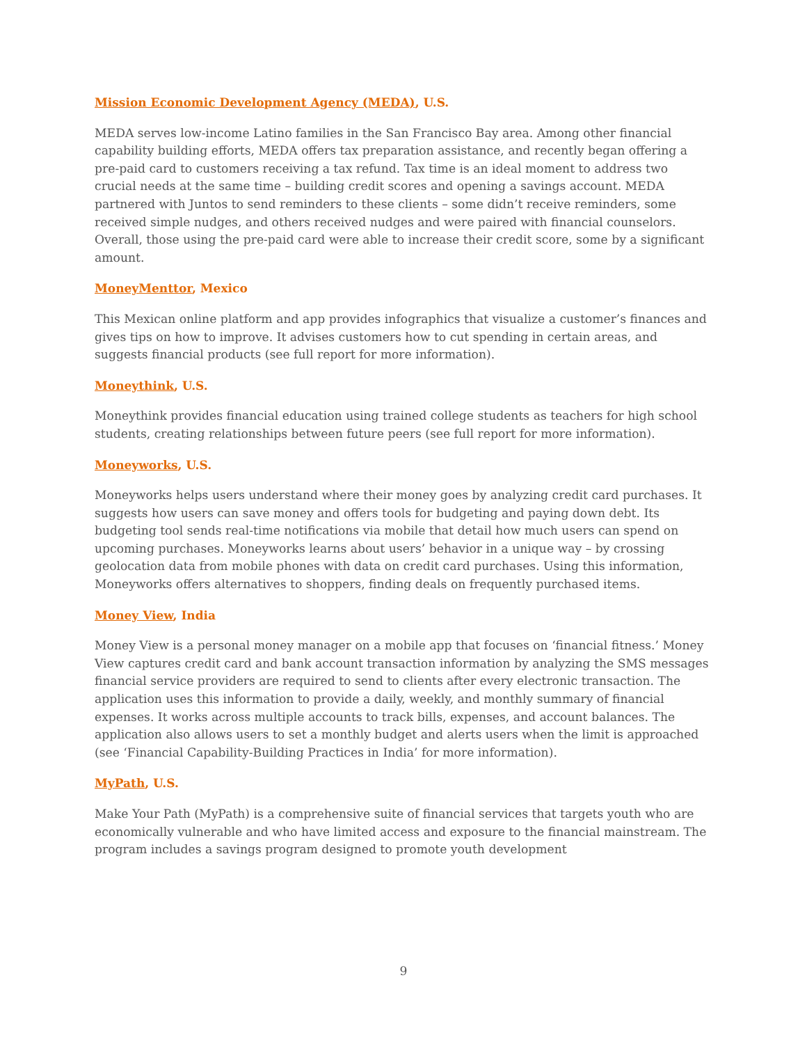Mission Economic Development Agency (MEDA), U.S.
MEDA serves low-income Latino families in the San Francisco Bay area. Among other financial capability building efforts, MEDA offers tax preparation assistance, and recently began offering a pre-paid card to customers receiving a tax refund. Tax time is an ideal moment to address two crucial needs at the same time – building credit scores and opening a savings account. MEDA partnered with Juntos to send reminders to these clients – some didn’t receive reminders, some received simple nudges, and others received nudges and were paired with financial counselors. Overall, those using the pre-paid card were able to increase their credit score, some by a significant amount.
MoneyMenttor, Mexico
This Mexican online platform and app provides infographics that visualize a customer’s finances and gives tips on how to improve. It advises customers how to cut spending in certain areas, and suggests financial products (see full report for more information).
Moneythink, U.S.
Moneythink provides financial education using trained college students as teachers for high school students, creating relationships between future peers (see full report for more information).
Moneyworks, U.S.
Moneyworks helps users understand where their money goes by analyzing credit card purchases. It suggests how users can save money and offers tools for budgeting and paying down debt. Its budgeting tool sends real-time notifications via mobile that detail how much users can spend on upcoming purchases. Moneyworks learns about users’ behavior in a unique way – by crossing geolocation data from mobile phones with data on credit card purchases. Using this information, Moneyworks offers alternatives to shoppers, finding deals on frequently purchased items.
Money View, India
Money View is a personal money manager on a mobile app that focuses on ‘financial fitness.’ Money View captures credit card and bank account transaction information by analyzing the SMS messages financial service providers are required to send to clients after every electronic transaction. The application uses this information to provide a daily, weekly, and monthly summary of financial expenses. It works across multiple accounts to track bills, expenses, and account balances. The application also allows users to set a monthly budget and alerts users when the limit is approached (see ‘Financial Capability-Building Practices in India’ for more information).
MyPath, U.S.
Make Your Path (MyPath) is a comprehensive suite of financial services that targets youth who are economically vulnerable and who have limited access and exposure to the financial mainstream. The program includes a savings program designed to promote youth development
9